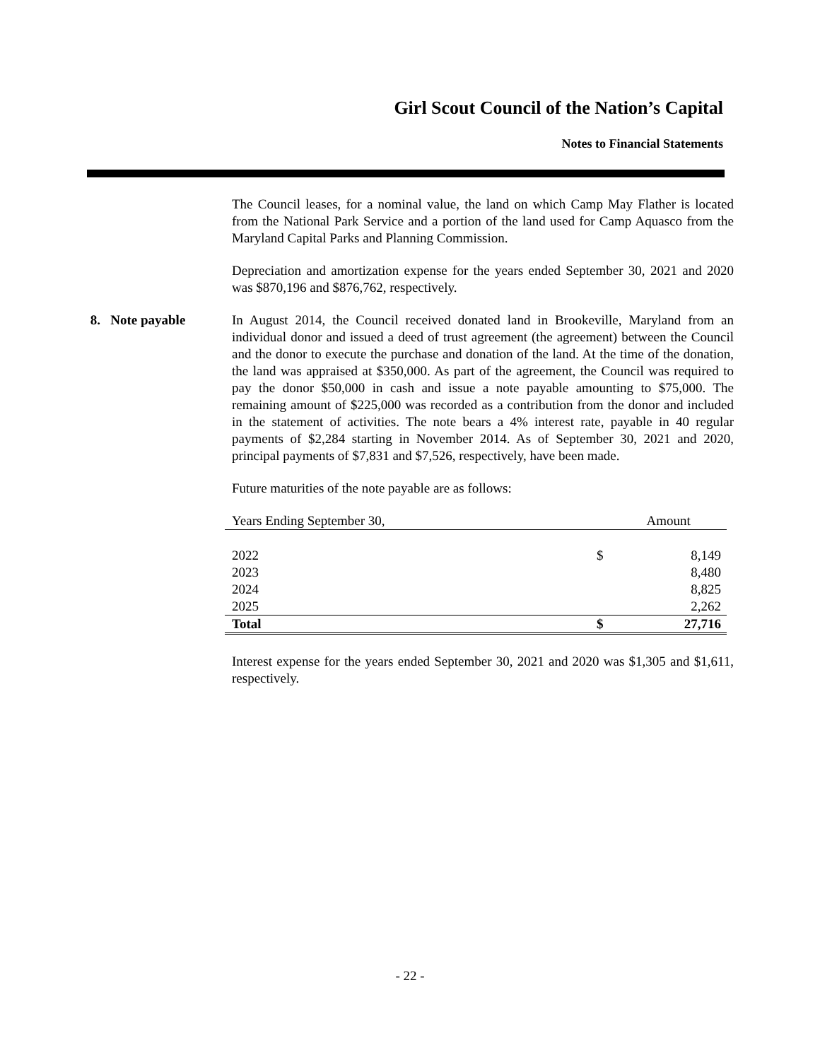Girl Scout Council of the Nation’s Capital
Notes to Financial Statements
The Council leases, for a nominal value, the land on which Camp May Flather is located from the National Park Service and a portion of the land used for Camp Aquasco from the Maryland Capital Parks and Planning Commission.
Depreciation and amortization expense for the years ended September 30, 2021 and 2020 was $870,196 and $876,762, respectively.
8. Note payable In August 2014, the Council received donated land in Brookeville, Maryland from an individual donor and issued a deed of trust agreement (the agreement) between the Council and the donor to execute the purchase and donation of the land. At the time of the donation, the land was appraised at $350,000. As part of the agreement, the Council was required to pay the donor $50,000 in cash and issue a note payable amounting to $75,000. The remaining amount of $225,000 was recorded as a contribution from the donor and included in the statement of activities. The note bears a 4% interest rate, payable in 40 regular payments of $2,284 starting in November 2014. As of September 30, 2021 and 2020, principal payments of $7,831 and $7,526, respectively, have been made.
Future maturities of the note payable are as follows:
| Years Ending September 30, | | Amount |
| --- | --- | --- |
| 2022 | $ | 8,149 |
| 2023 | | 8,480 |
| 2024 | | 8,825 |
| 2025 | | 2,262 |
| Total | $ | 27,716 |
Interest expense for the years ended September 30, 2021 and 2020 was $1,305 and $1,611, respectively.
- 22 -